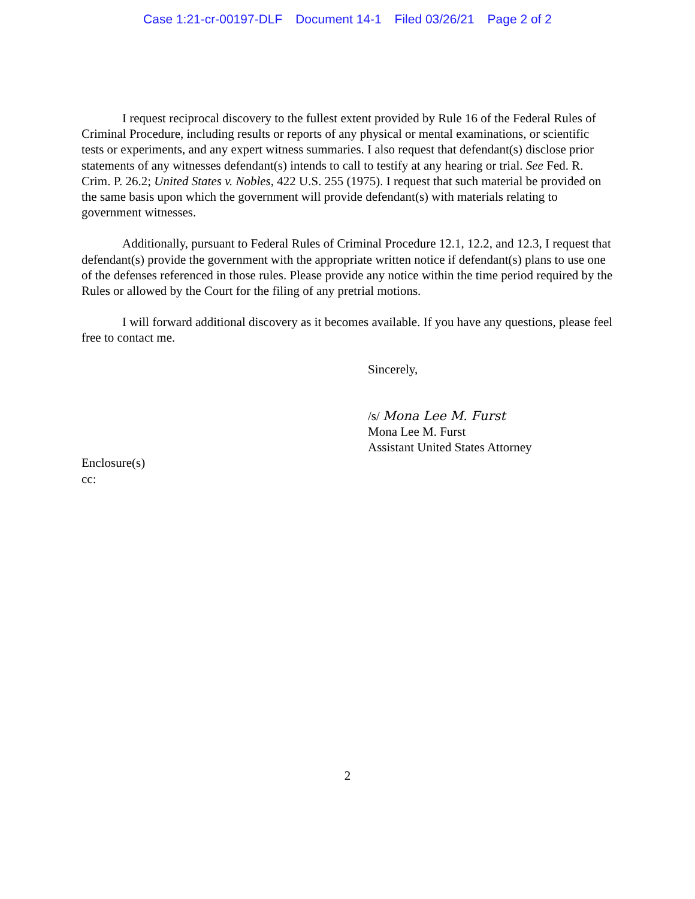Case 1:21-cr-00197-DLF Document 14-1 Filed 03/26/21 Page 2 of 2
I request reciprocal discovery to the fullest extent provided by Rule 16 of the Federal Rules of Criminal Procedure, including results or reports of any physical or mental examinations, or scientific tests or experiments, and any expert witness summaries. I also request that defendant(s) disclose prior statements of any witnesses defendant(s) intends to call to testify at any hearing or trial. See Fed. R. Crim. P. 26.2; United States v. Nobles, 422 U.S. 255 (1975). I request that such material be provided on the same basis upon which the government will provide defendant(s) with materials relating to government witnesses.
Additionally, pursuant to Federal Rules of Criminal Procedure 12.1, 12.2, and 12.3, I request that defendant(s) provide the government with the appropriate written notice if defendant(s) plans to use one of the defenses referenced in those rules. Please provide any notice within the time period required by the Rules or allowed by the Court for the filing of any pretrial motions.
I will forward additional discovery as it becomes available. If you have any questions, please feel free to contact me.
Sincerely,
/s/ Mona Lee M. Furst
Mona Lee M. Furst
Assistant United States Attorney
Enclosure(s)
cc:
2